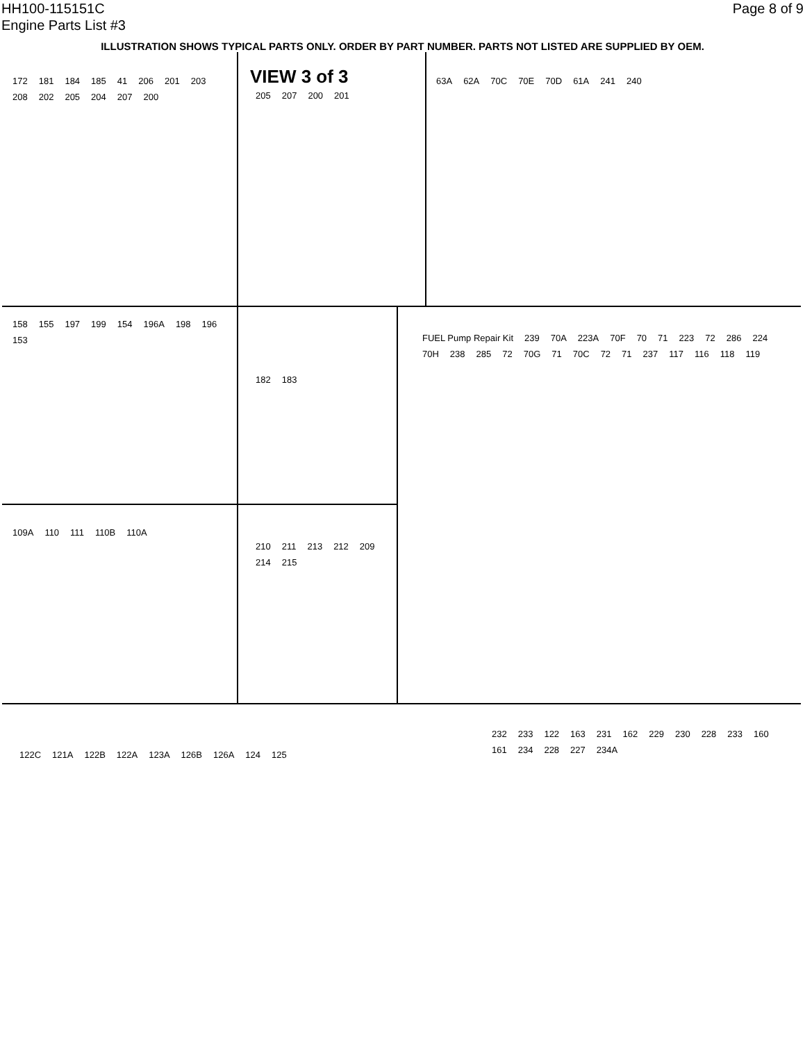HH100-115151C
Engine Parts List #3
Page 8 of 9
ILLUSTRATION SHOWS TYPICAL PARTS ONLY. ORDER BY PART NUMBER. PARTS NOT LISTED ARE SUPPLIED BY OEM.
172 181 184 185 41 206 201 203 208 202 205 204 207 200
VIEW 3 of 3
205 207 200 201
63A 62A 70C 70E 70D 61A 241 240
158 155 197 199 154 196A 198 196 153
182 183
109A 110 111 110B 110A
210 211 213 212 209 214 215
FUEL Pump Repair Kit 239 70A 223A 70F 70 71 223 72 286 224 70H 238 285 72 70G 71 70C 72 71 237 117 116 118 119
122C 121A 122B 122A 123A 126B 126A 124 125
232 233 122 163 231 162 229 230 228 233 160 161 234 228 227 234A